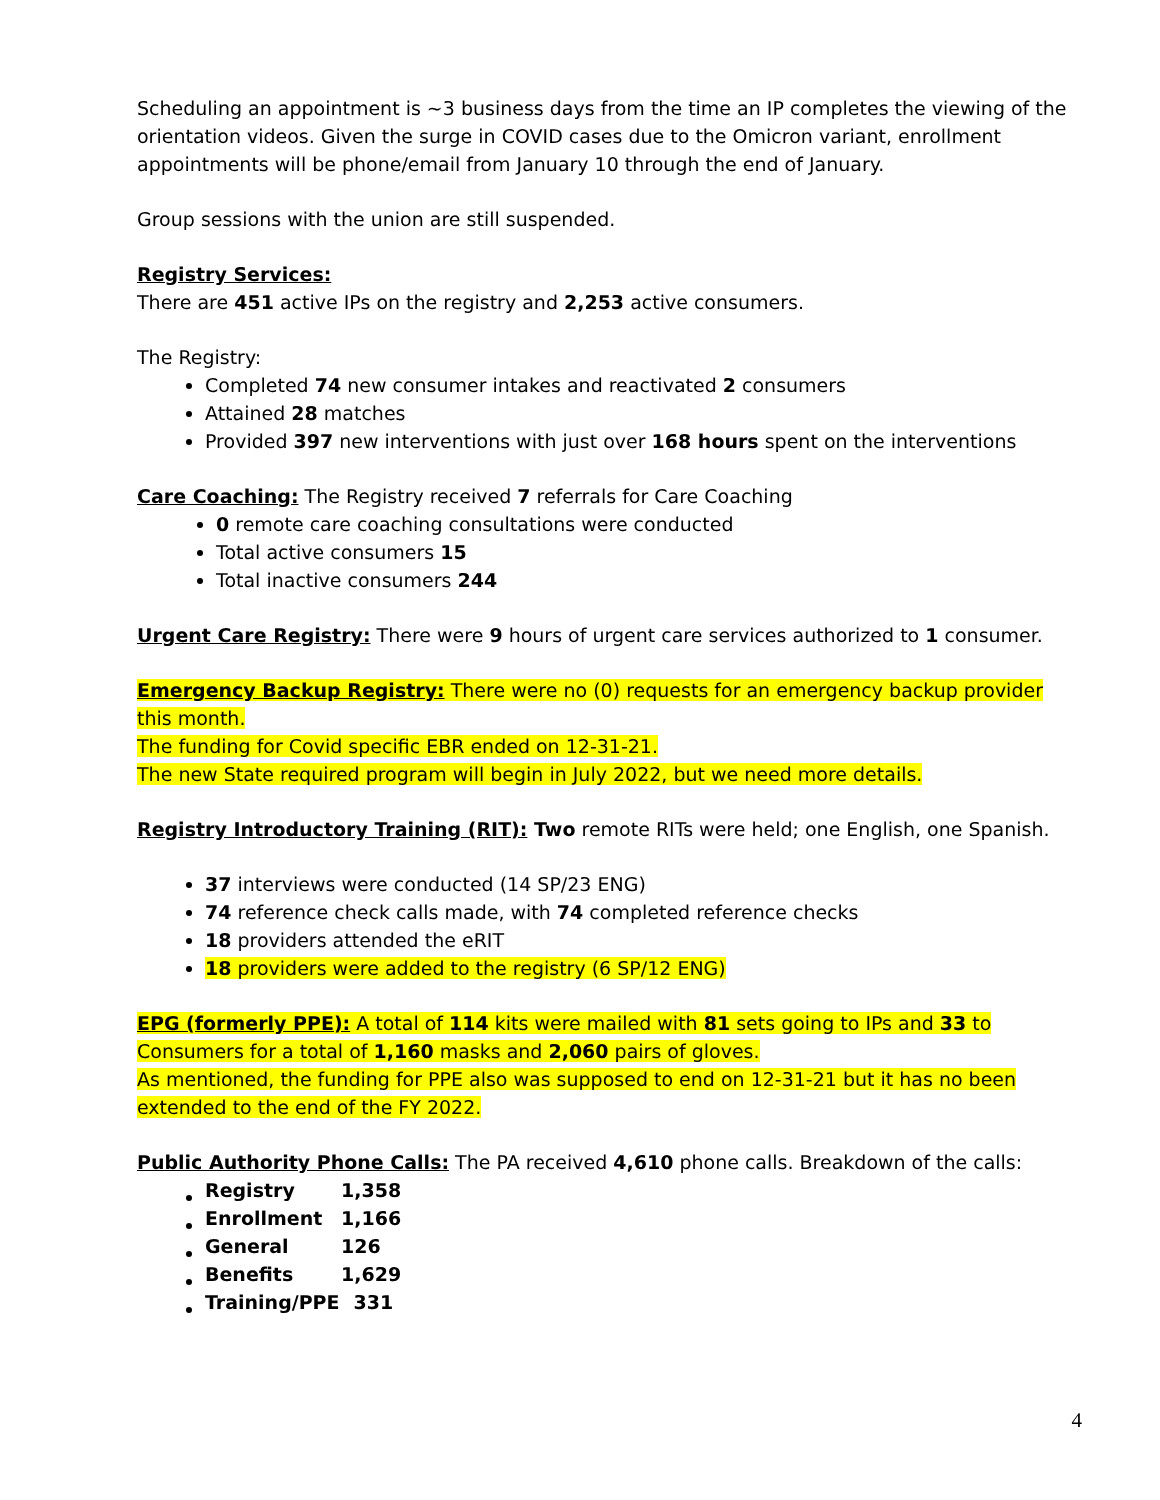Scheduling an appointment is ~3 business days from the time an IP completes the viewing of the orientation videos. Given the surge in COVID cases due to the Omicron variant, enrollment appointments will be phone/email from January 10 through the end of January.
Group sessions with the union are still suspended.
Registry Services:
There are 451 active IPs on the registry and 2,253 active consumers.
The Registry:
Completed 74 new consumer intakes and reactivated 2 consumers
Attained 28 matches
Provided 397 new interventions with just over 168 hours spent on the interventions
Care Coaching: The Registry received 7 referrals for Care Coaching
0 remote care coaching consultations were conducted
Total active consumers 15
Total inactive consumers 244
Urgent Care Registry: There were 9 hours of urgent care services authorized to 1 consumer.
Emergency Backup Registry: There were no (0) requests for an emergency backup provider this month.
The funding for Covid specific EBR ended on 12-31-21.
The new State required program will begin in July 2022, but we need more details.
Registry Introductory Training (RIT): Two remote RITs were held; one English, one Spanish.
37 interviews were conducted (14 SP/23 ENG)
74 reference check calls made, with 74 completed reference checks
18 providers attended the eRIT
18 providers were added to the registry (6 SP/12 ENG)
EPG (formerly PPE): A total of 114 kits were mailed with 81 sets going to IPs and 33 to Consumers for a total of 1,160 masks and 2,060 pairs of gloves.
As mentioned, the funding for PPE also was supposed to end on 12-31-21 but it has no been extended to the end of the FY 2022.
Public Authority Phone Calls: The PA received 4,610 phone calls. Breakdown of the calls:
| Registry | 1,358 |
| Enrollment | 1,166 |
| General | 126 |
| Benefits | 1,629 |
| Training/PPE | 331 |
4